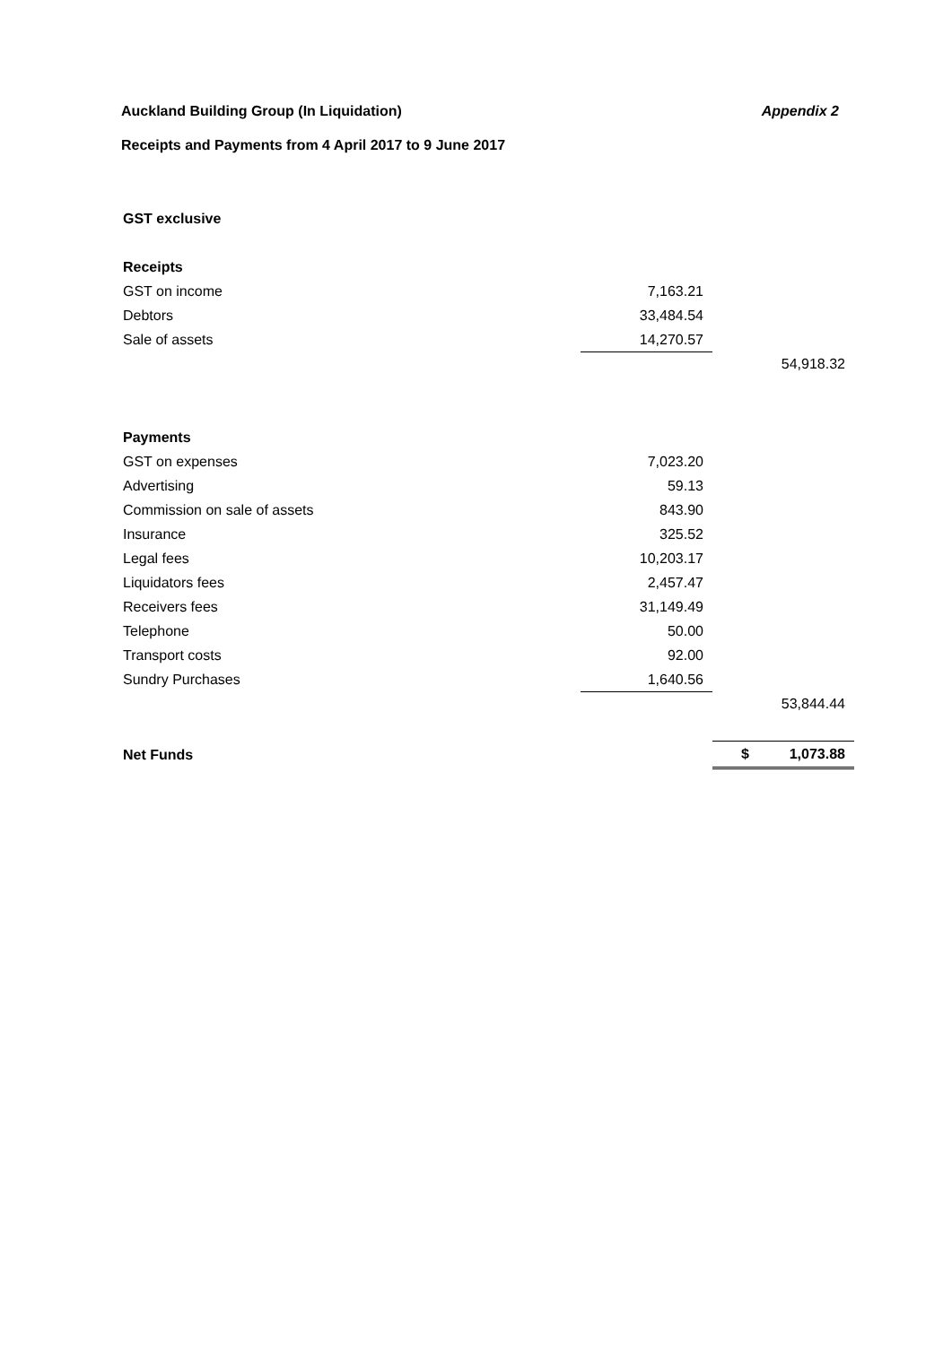Auckland Building Group (In Liquidation) Appendix 2
Receipts and Payments from 4 April 2017 to 9 June 2017
| GST exclusive | | |
| Receipts | | |
| GST on income | 7,163.21 | |
| Debtors | 33,484.54 | |
| Sale of assets | 14,270.57 | |
| | | 54,918.32 |
| Payments | | |
| GST on expenses | 7,023.20 | |
| Advertising | 59.13 | |
| Commission on sale of assets | 843.90 | |
| Insurance | 325.52 | |
| Legal fees | 10,203.17 | |
| Liquidators fees | 2,457.47 | |
| Receivers fees | 31,149.49 | |
| Telephone | 50.00 | |
| Transport costs | 92.00 | |
| Sundry Purchases | 1,640.56 | |
| | | 53,844.44 |
| Net Funds | | $ 1,073.88 |